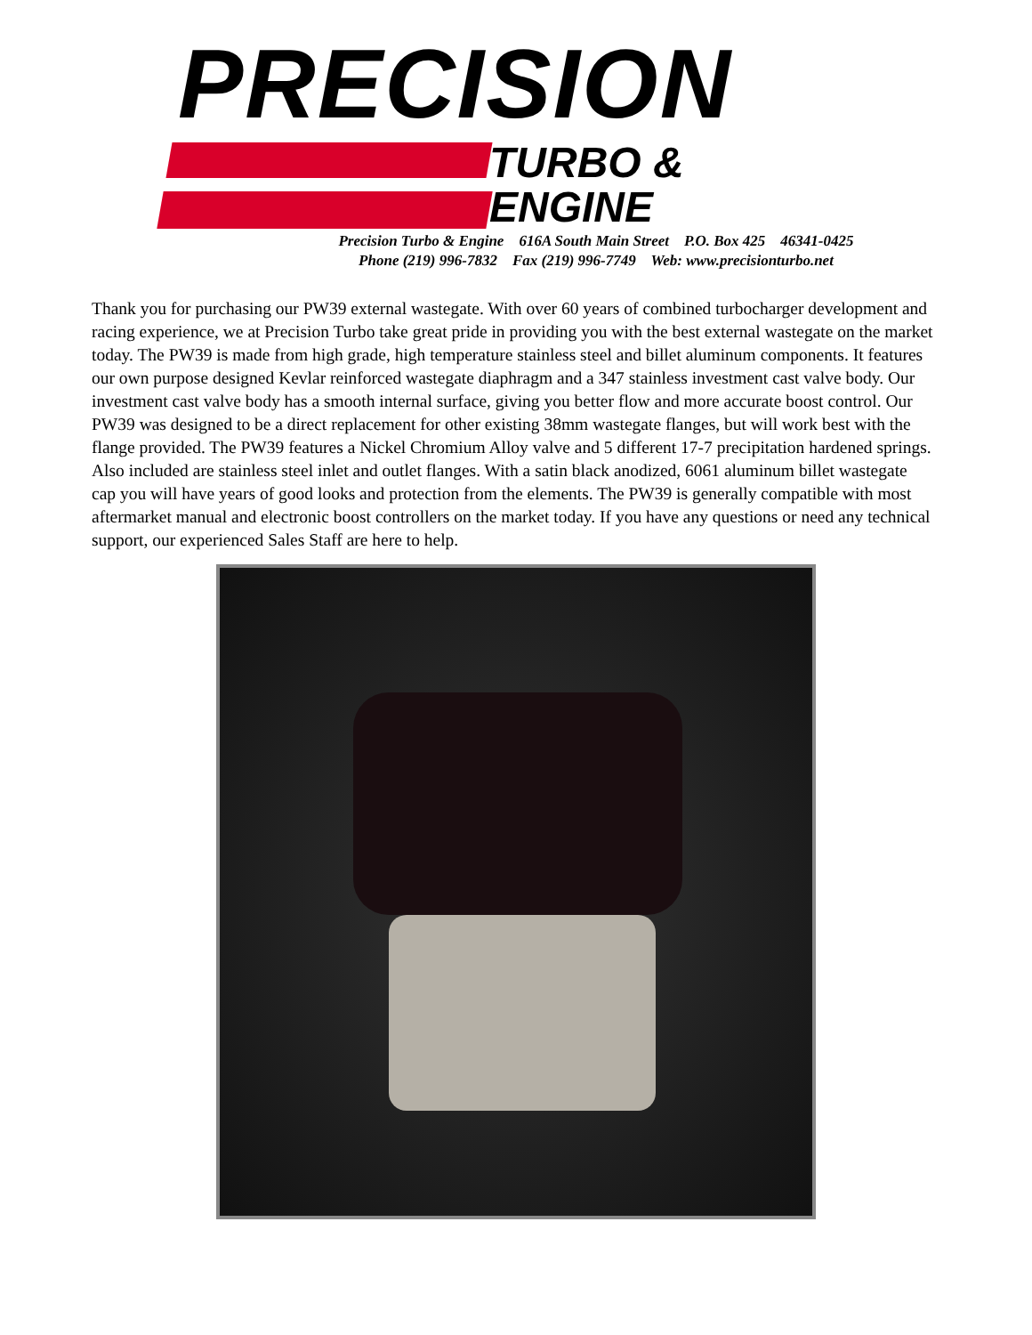PRECISION
TURBO &
ENGINE
Precision Turbo & Engine 616A South Main Street P.O. Box 425 46341-0425
Phone (219) 996-7832 Fax (219) 996-7749 Web: www.precisionturbo.net
Thank you for purchasing our PW39 external wastegate. With over 60 years of combined turbocharger development and racing experience, we at Precision Turbo take great pride in providing you with the best external wastegate on the market today. The PW39 is made from high grade, high temperature stainless steel and billet aluminum components. It features our own purpose designed Kevlar reinforced wastegate diaphragm and a 347 stainless investment cast valve body. Our investment cast valve body has a smooth internal surface, giving you better flow and more accurate boost control. Our PW39 was designed to be a direct replacement for other existing 38mm wastegate flanges, but will work best with the flange provided. The PW39 features a Nickel Chromium Alloy valve and 5 different 17-7 precipitation hardened springs. Also included are stainless steel inlet and outlet flanges. With a satin black anodized, 6061 aluminum billet wastegate cap you will have years of good looks and protection from the elements. The PW39 is generally compatible with most aftermarket manual and electronic boost controllers on the market today. If you have any questions or need any technical support, our experienced Sales Staff are here to help.